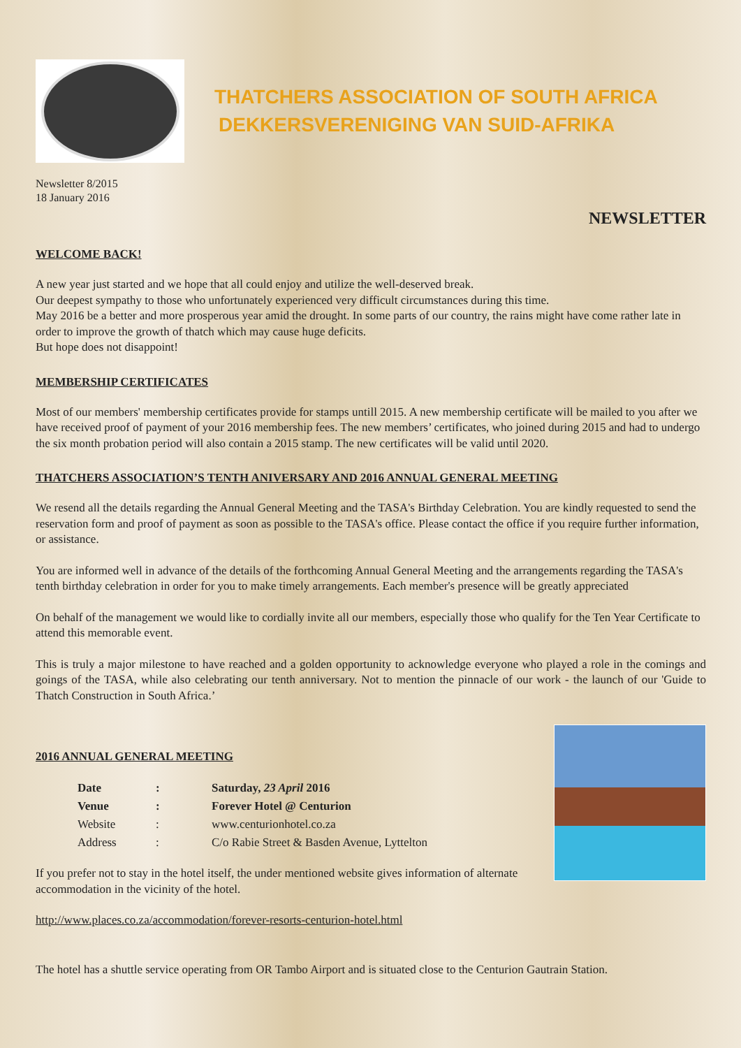THATCHERS ASSOCIATION OF SOUTH AFRICA
DEKKERSVERENIGING VAN SUID-AFRIKA
Newsletter 8/2015
18 January 2016
NEWSLETTER
WELCOME BACK!
A new year just started and we hope that all could enjoy and utilize the well-deserved break.
Our deepest sympathy to those who unfortunately experienced very difficult circumstances during this time.
May 2016 be a better and more prosperous year amid the drought. In some parts of our country, the rains might have come rather late in order to improve the growth of thatch which may cause huge deficits.
But hope does not disappoint!
MEMBERSHIP CERTIFICATES
Most of our members' membership certificates provide for stamps untill 2015. A new membership certificate will be mailed to you after we have received proof of payment of your 2016 membership fees. The new members’ certificates, who joined during 2015 and had to undergo the six month probation period will also contain a 2015 stamp. The new certificates will be valid until 2020.
THATCHERS ASSOCIATION’S TENTH ANIVERSARY AND 2016 ANNUAL GENERAL MEETING
We resend all the details regarding the Annual General Meeting and the TASA's Birthday Celebration. You are kindly requested to send the reservation form and proof of payment as soon as possible to the TASA's office. Please contact the office if you require further information, or assistance.
You are informed well in advance of the details of the forthcoming Annual General Meeting and the arrangements regarding the TASA's tenth birthday celebration in order for you to make timely arrangements. Each member's presence will be greatly appreciated
On behalf of the management we would like to cordially invite all our members, especially those who qualify for the Ten Year Certificate to attend this memorable event.
This is truly a major milestone to have reached and a golden opportunity to acknowledge everyone who played a role in the comings and goings of the TASA, while also celebrating our tenth anniversary. Not to mention the pinnacle of our work - the launch of our 'Guide to Thatch Construction in South Africa.’
2016 ANNUAL GENERAL MEETING
| Date | : | Saturday, 23 April 2016 |
| Venue | : | Forever Hotel @ Centurion |
| Website | : | www.centurionhotel.co.za |
| Address | : | C/o Rabie Street & Basden Avenue, Lyttelton |
If you prefer not to stay in the hotel itself, the under mentioned website gives information of alternate accommodation in the vicinity of the hotel.
http://www.places.co.za/accommodation/forever-resorts-centurion-hotel.html
The hotel has a shuttle service operating from OR Tambo Airport and is situated close to the Centurion Gautrain Station.